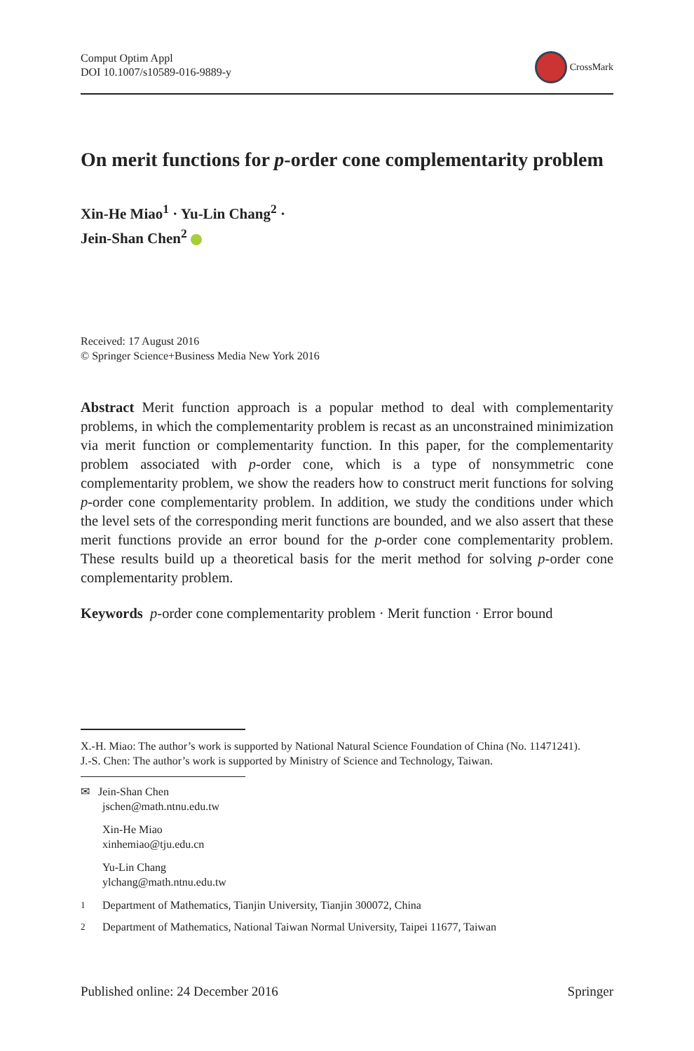Comput Optim Appl
DOI 10.1007/s10589-016-9889-y
CrossMark
On merit functions for p-order cone complementarity problem
Xin-He Miao<sup>1</sup> · Yu-Lin Chang<sup>2</sup> ·
Jein-Shan Chen<sup>2</sup>
Received: 17 August 2016
© Springer Science+Business Media New York 2016
Abstract Merit function approach is a popular method to deal with complementarity problems, in which the complementarity problem is recast as an unconstrained minimization via merit function or complementarity function. In this paper, for the complementarity problem associated with p-order cone, which is a type of nonsymmetric cone complementarity problem, we show the readers how to construct merit functions for solving p-order cone complementarity problem. In addition, we study the conditions under which the level sets of the corresponding merit functions are bounded, and we also assert that these merit functions provide an error bound for the p-order cone complementarity problem. These results build up a theoretical basis for the merit method for solving p-order cone complementarity problem.
Keywords p-order cone complementarity problem · Merit function · Error bound
X.-H. Miao: The author’s work is supported by National Natural Science Foundation of China (No. 11471241).
J.-S. Chen: The author’s work is supported by Ministry of Science and Technology, Taiwan.
✉ Jein-Shan Chen
jschen@math.ntnu.edu.tw
Xin-He Miao
xinhemiao@tju.edu.cn
Yu-Lin Chang
ylchang@math.ntnu.edu.tw
<sup>1</sup> Department of Mathematics, Tianjin University, Tianjin 300072, China
<sup>2</sup> Department of Mathematics, National Taiwan Normal University, Taipei 11677, Taiwan
Published online: 24 December 2016 Springer